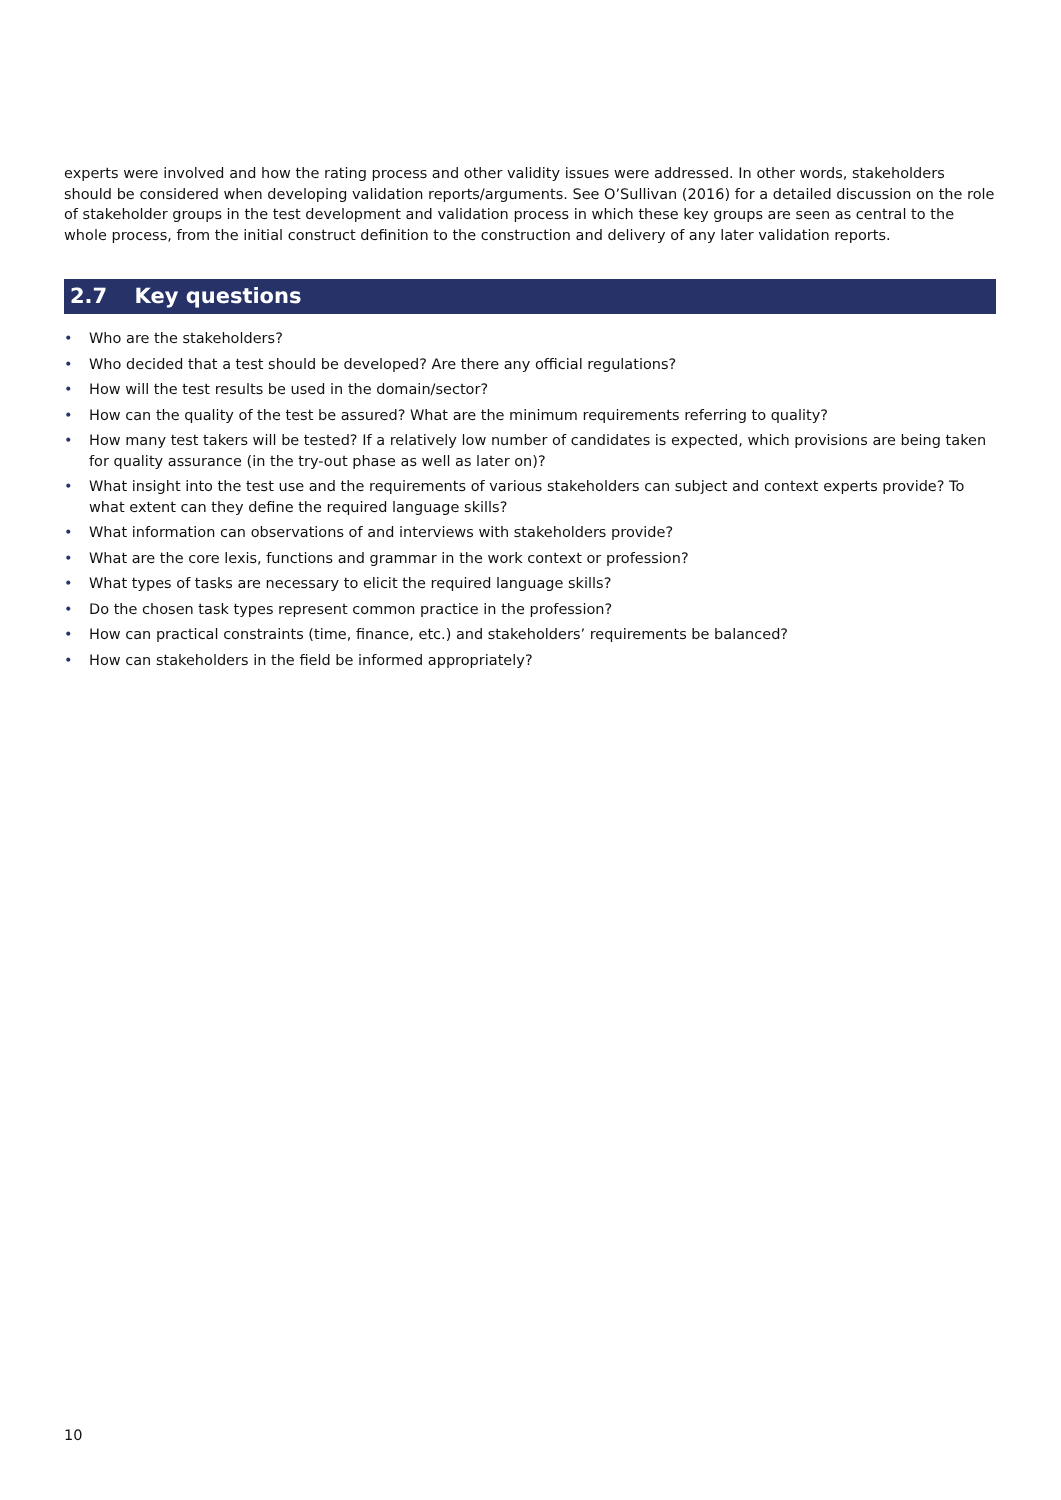experts were involved and how the rating process and other validity issues were addressed. In other words, stakeholders should be considered when developing validation reports/arguments. See O’Sullivan (2016) for a detailed discussion on the role of stakeholder groups in the test development and validation process in which these key groups are seen as central to the whole process, from the initial construct definition to the construction and delivery of any later validation reports.
2.7 Key questions
• Who are the stakeholders?
• Who decided that a test should be developed? Are there any official regulations?
• How will the test results be used in the domain/sector?
• How can the quality of the test be assured? What are the minimum requirements referring to quality?
• How many test takers will be tested? If a relatively low number of candidates is expected, which provisions are being taken for quality assurance (in the try-out phase as well as later on)?
• What insight into the test use and the requirements of various stakeholders can subject and context experts provide? To what extent can they define the required language skills?
• What information can observations of and interviews with stakeholders provide?
• What are the core lexis, functions and grammar in the work context or profession?
• What types of tasks are necessary to elicit the required language skills?
• Do the chosen task types represent common practice in the profession?
• How can practical constraints (time, finance, etc.) and stakeholders’ requirements be balanced?
• How can stakeholders in the field be informed appropriately?
10